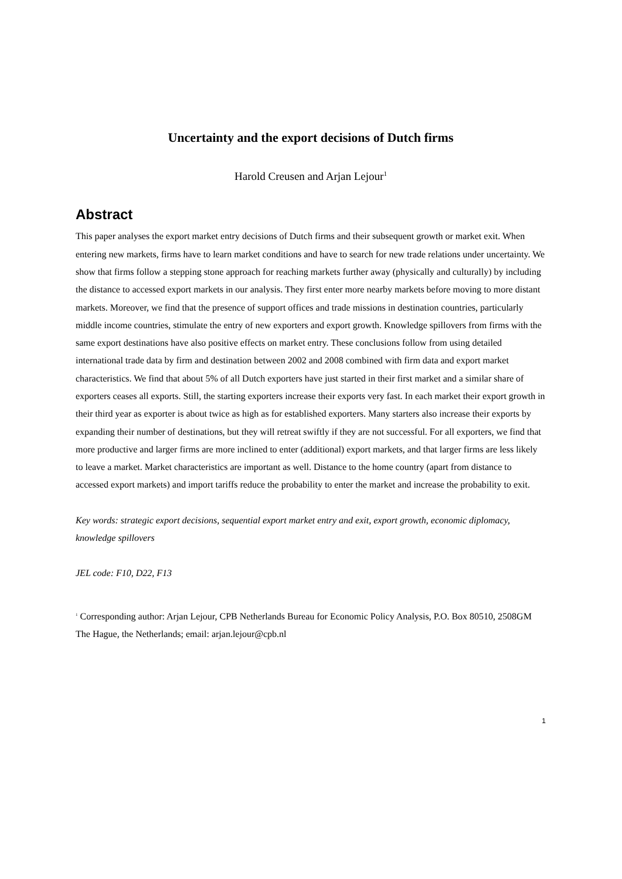Uncertainty and the export decisions of Dutch firms
Harold Creusen and Arjan Lejour<sup>1</sup>
Abstract
This paper analyses the export market entry decisions of Dutch firms and their subsequent growth or market exit. When entering new markets, firms have to learn market conditions and have to search for new trade relations under uncertainty. We show that firms follow a stepping stone approach for reaching markets further away (physically and culturally) by including the distance to accessed export markets in our analysis. They first enter more nearby markets before moving to more distant markets. Moreover, we find that the presence of support offices and trade missions in destination countries, particularly middle income countries, stimulate the entry of new exporters and export growth. Knowledge spillovers from firms with the same export destinations have also positive effects on market entry. These conclusions follow from using detailed international trade data by firm and destination between 2002 and 2008 combined with firm data and export market characteristics. We find that about 5% of all Dutch exporters have just started in their first market and a similar share of exporters ceases all exports. Still, the starting exporters increase their exports very fast. In each market their export growth in their third year as exporter is about twice as high as for established exporters. Many starters also increase their exports by expanding their number of destinations, but they will retreat swiftly if they are not successful. For all exporters, we find that more productive and larger firms are more inclined to enter (additional) export markets, and that larger firms are less likely to leave a market. Market characteristics are important as well. Distance to the home country (apart from distance to accessed export markets) and import tariffs reduce the probability to enter the market and increase the probability to exit.
Key words: strategic export decisions, sequential export market entry and exit, export growth, economic diplomacy, knowledge spillovers
JEL code: F10, D22, F13
<sup>1</sup> Corresponding author: Arjan Lejour, CPB Netherlands Bureau for Economic Policy Analysis, P.O. Box 80510, 2508GM The Hague, the Netherlands; email: arjan.lejour@cpb.nl
1